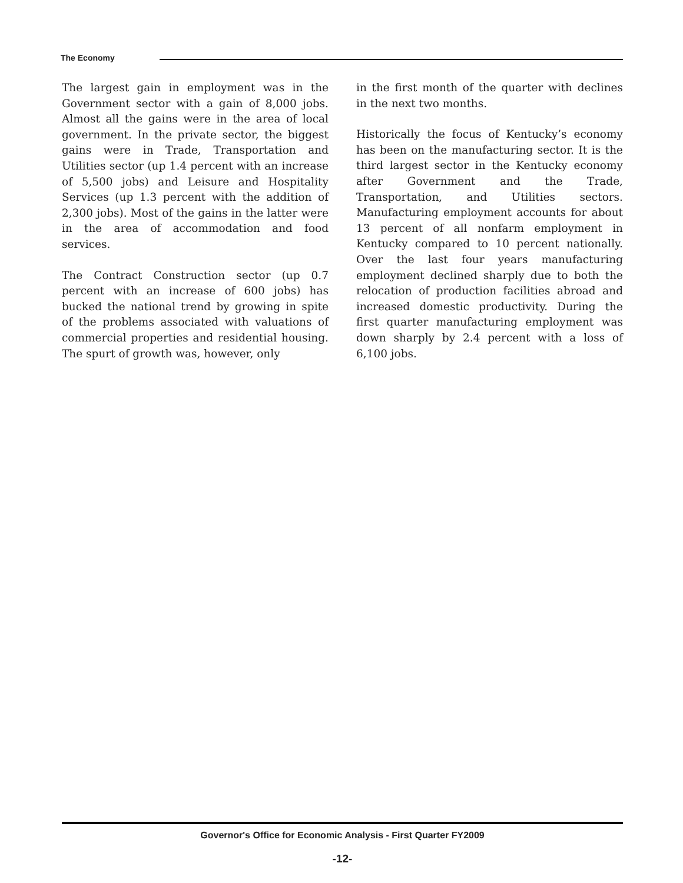The Economy
The largest gain in employment was in the Government sector with a gain of 8,000 jobs. Almost all the gains were in the area of local government. In the private sector, the biggest gains were in Trade, Transportation and Utilities sector (up 1.4 percent with an increase of 5,500 jobs) and Leisure and Hospitality Services (up 1.3 percent with the addition of 2,300 jobs). Most of the gains in the latter were in the area of accommodation and food services.
The Contract Construction sector (up 0.7 percent with an increase of 600 jobs) has bucked the national trend by growing in spite of the problems associated with valuations of commercial properties and residential housing. The spurt of growth was, however, only
in the first month of the quarter with declines in the next two months.
Historically the focus of Kentucky’s economy has been on the manufacturing sector. It is the third largest sector in the Kentucky economy after Government and the Trade, Transportation, and Utilities sectors. Manufacturing employment accounts for about 13 percent of all nonfarm employment in Kentucky compared to 10 percent nationally. Over the last four years manufacturing employment declined sharply due to both the relocation of production facilities abroad and increased domestic productivity. During the first quarter manufacturing employment was down sharply by 2.4 percent with a loss of 6,100 jobs.
Governor's Office for Economic Analysis - First Quarter FY2009
-12-